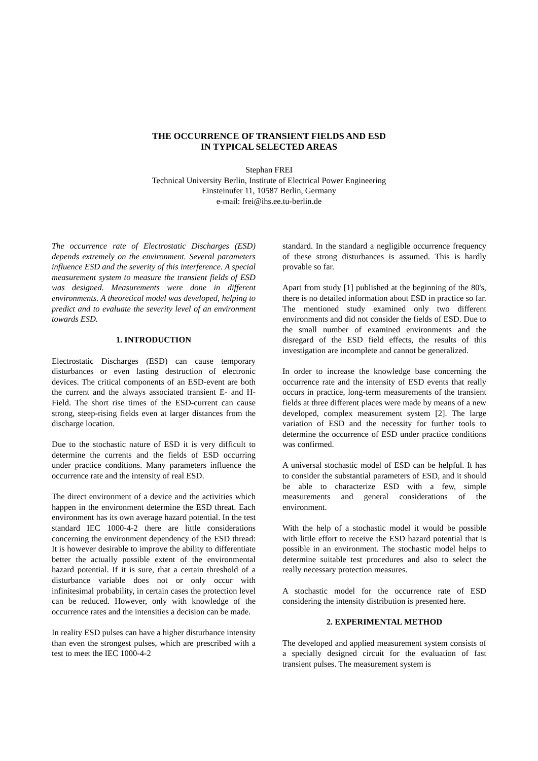THE OCCURRENCE OF TRANSIENT FIELDS AND ESD
IN TYPICAL SELECTED AREAS
Stephan FREI
Technical University Berlin, Institute of Electrical Power Engineering
Einsteinufer 11, 10587 Berlin, Germany
e-mail: frei@ihs.ee.tu-berlin.de
The occurrence rate of Electrostatic Discharges (ESD) depends extremely on the environment. Several parameters influence ESD and the severity of this interference. A special measurement system to measure the transient fields of ESD was designed. Measurements were done in different environments. A theoretical model was developed, helping to predict and to evaluate the severity level of an environment towards ESD.
1. INTRODUCTION
Electrostatic Discharges (ESD) can cause temporary disturbances or even lasting destruction of electronic devices. The critical components of an ESD-event are both the current and the always associated transient E- and H-Field. The short rise times of the ESD-current can cause strong, steep-rising fields even at larger distances from the discharge location.
Due to the stochastic nature of ESD it is very difficult to determine the currents and the fields of ESD occurring under practice conditions. Many parameters influence the occurrence rate and the intensity of real ESD.
The direct environment of a device and the activities which happen in the environment determine the ESD threat. Each environment has its own average hazard potential. In the test standard IEC 1000-4-2 there are little considerations concerning the environment dependency of the ESD thread: It is however desirable to improve the ability to differentiate better the actually possible extent of the environmental hazard potential. If it is sure, that a certain threshold of a disturbance variable does not or only occur with infinitesimal probability, in certain cases the protection level can be reduced. However, only with knowledge of the occurrence rates and the intensities a decision can be made.
In reality ESD pulses can have a higher disturbance intensity than even the strongest pulses, which are prescribed with a test to meet the IEC 1000-4-2
standard. In the standard a negligible occurrence frequency of these strong disturbances is assumed. This is hardly provable so far.
Apart from study [1] published at the beginning of the 80's, there is no detailed information about ESD in practice so far. The mentioned study examined only two different environments and did not consider the fields of ESD. Due to the small number of examined environments and the disregard of the ESD field effects, the results of this investigation are incomplete and cannot be generalized.
In order to increase the knowledge base concerning the occurrence rate and the intensity of ESD events that really occurs in practice, long-term measurements of the transient fields at three different places were made by means of a new developed, complex measurement system [2]. The large variation of ESD and the necessity for further tools to determine the occurrence of ESD under practice conditions was confirmed.
A universal stochastic model of ESD can be helpful. It has to consider the substantial parameters of ESD, and it should be able to characterize ESD with a few, simple measurements and general considerations of the environment.
With the help of a stochastic model it would be possible with little effort to receive the ESD hazard potential that is possible in an environment. The stochastic model helps to determine suitable test procedures and also to select the really necessary protection measures.
A stochastic model for the occurrence rate of ESD considering the intensity distribution is presented here.
2. EXPERIMENTAL METHOD
The developed and applied measurement system consists of a specially designed circuit for the evaluation of fast transient pulses. The measurement system is